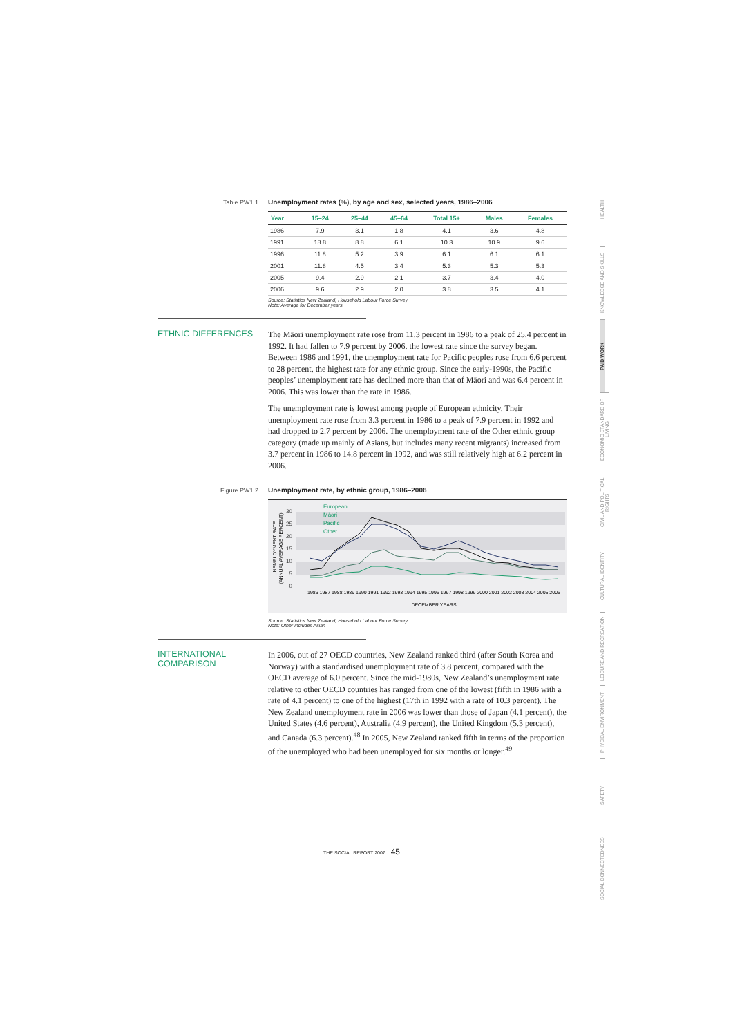Table PW1.1 Unemployment rates (%), by age and sex, selected years, 1986–2006
| Year | 15–24 | 25–44 | 45–64 | Total 15+ | Males | Females |
| --- | --- | --- | --- | --- | --- | --- |
| 1986 | 7.9 | 3.1 | 1.8 | 4.1 | 3.6 | 4.8 |
| 1991 | 18.8 | 8.8 | 6.1 | 10.3 | 10.9 | 9.6 |
| 1996 | 11.8 | 5.2 | 3.9 | 6.1 | 6.1 | 6.1 |
| 2001 | 11.8 | 4.5 | 3.4 | 5.3 | 5.3 | 5.3 |
| 2005 | 9.4 | 2.9 | 2.1 | 3.7 | 3.4 | 4.0 |
| 2006 | 9.6 | 2.9 | 2.0 | 3.8 | 3.5 | 4.1 |
Source: Statistics New Zealand, Household Labour Force Survey
Note: Average for December years
ETHNIC DIFFERENCES
The Māori unemployment rate rose from 11.3 percent in 1986 to a peak of 25.4 percent in 1992. It had fallen to 7.9 percent by 2006, the lowest rate since the survey began. Between 1986 and 1991, the unemployment rate for Pacific peoples rose from 6.6 percent to 28 percent, the highest rate for any ethnic group. Since the early-1990s, the Pacific peoples’ unemployment rate has declined more than that of Māori and was 6.4 percent in 2006. This was lower than the rate in 1986.
The unemployment rate is lowest among people of European ethnicity. Their unemployment rate rose from 3.3 percent in 1986 to a peak of 7.9 percent in 1992 and had dropped to 2.7 percent by 2006. The unemployment rate of the Other ethnic group category (made up mainly of Asians, but includes many recent migrants) increased from 3.7 percent in 1986 to 14.8 percent in 1992, and was still relatively high at 6.2 percent in 2006.
Figure PW1.2 Unemployment rate, by ethnic group, 1986–2006
European
Māori
Pacific
Other
30
25
20
15
10
5
0
UNEMPLOYMENT RATE
(ANNUAL AVERAGE PERCENT)
1986 1987 1988 1989 1990 1991 1992 1993 1994 1995 1996 1997 1998 1999 2000 2001 2002 2003 2004 2005 2006
DECEMBER YEARS
Source: Statistics New Zealand, Household Labour Force Survey
Note: Other includes Asian
INTERNATIONAL
COMPARISON
In 2006, out of 27 OECD countries, New Zealand ranked third (after South Korea and Norway) with a standardised unemployment rate of 3.8 percent, compared with the OECD average of 6.0 percent. Since the mid-1980s, New Zealand’s unemployment rate relative to other OECD countries has ranged from one of the lowest (fifth in 1986 with a rate of 4.1 percent) to one of the highest (17th in 1992 with a rate of 10.3 percent). The New Zealand unemployment rate in 2006 was lower than those of Japan (4.1 percent), the United States (4.6 percent), Australia (4.9 percent), the United Kingdom (5.3 percent), and Canada (6.3 percent).<sup>48</sup> In 2005, New Zealand ranked fifth in terms of the proportion of the unemployed who had been unemployed for six months or longer.<sup>49</sup>
HEALTH
KNOWLEDGE AND SKILLS
PAID WORK
ECONOMIC STANDARD OF LIVING
CIVIL AND POLITICAL RIGHTS
CULTURAL IDENTITY
LEISURE AND RECREATION
PHYSICAL ENVIRONMENT
SAFETY
SOCIAL CONNECTEDNESS
THE SOCIAL REPORT 2007 45